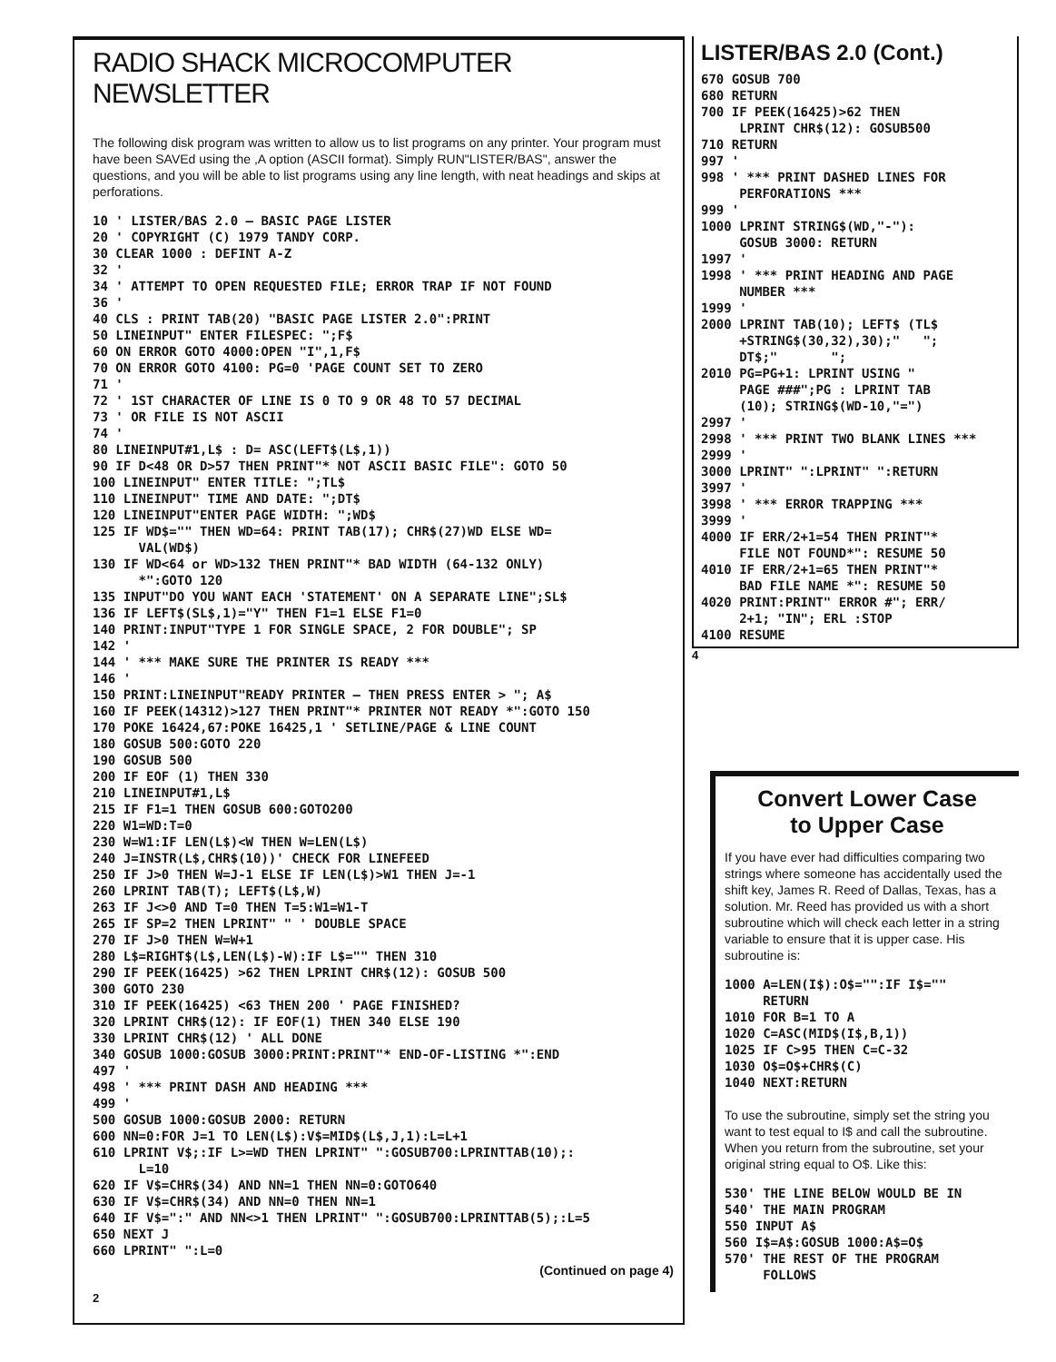RADIO SHACK MICROCOMPUTER NEWSLETTER
The following disk program was written to allow us to list programs on any printer. Your program must have been SAVEd using the ,A option (ASCII format). Simply RUN"LISTER/BAS", answer the questions, and you will be able to list programs using any line length, with neat headings and skips at perforations.
10 ' LISTER/BAS 2.0 — BASIC PAGE LISTER
20 ' COPYRIGHT (C) 1979 TANDY CORP.
30 CLEAR 1000 : DEFINT A-Z
32 '
34 ' ATTEMPT TO OPEN REQUESTED FILE; ERROR TRAP IF NOT FOUND
36 '
40 CLS : PRINT TAB(20) "BASIC PAGE LISTER 2.0":PRINT
50 LINEINPUT" ENTER FILESPEC: ";F$
60 ON ERROR GOTO 4000:OPEN "I",1,F$
70 ON ERROR GOTO 4100: PG=0 'PAGE COUNT SET TO ZERO
71 '
72 ' 1ST CHARACTER OF LINE IS 0 TO 9 OR 48 TO 57 DECIMAL
73 ' OR FILE IS NOT ASCII
74 '
80 LINEINPUT#1,L$ : D= ASC(LEFT$(L$,1))
90 IF D<48 OR D>57 THEN PRINT"* NOT ASCII BASIC FILE": GOTO 50
100 LINEINPUT" ENTER TITLE: ";TL$
110 LINEINPUT" TIME AND DATE: ";DT$
120 LINEINPUT"ENTER PAGE WIDTH: ";WD$
125 IF WD$="" THEN WD=64: PRINT TAB(17); CHR$(27)WD ELSE WD=
      VAL(WD$)
130 IF WD<64 or WD>132 THEN PRINT"* BAD WIDTH (64-132 ONLY)
      *":GOTO 120
135 INPUT"DO YOU WANT EACH 'STATEMENT' ON A SEPARATE LINE";SL$
136 IF LEFT$(SL$,1)="Y" THEN F1=1 ELSE F1=0
140 PRINT:INPUT"TYPE 1 FOR SINGLE SPACE, 2 FOR DOUBLE"; SP
142 '
144 ' *** MAKE SURE THE PRINTER IS READY ***
146 '
150 PRINT:LINEINPUT"READY PRINTER — THEN PRESS ENTER > "; A$
160 IF PEEK(14312)>127 THEN PRINT"* PRINTER NOT READY *":GOTO 150
170 POKE 16424,67:POKE 16425,1 ' SETLINE/PAGE & LINE COUNT
180 GOSUB 500:GOTO 220
190 GOSUB 500
200 IF EOF (1) THEN 330
210 LINEINPUT#1,L$
215 IF F1=1 THEN GOSUB 600:GOTO200
220 W1=WD:T=0
230 W=W1:IF LEN(L$)<W THEN W=LEN(L$)
240 J=INSTR(L$,CHR$(10))' CHECK FOR LINEFEED
250 IF J>0 THEN W=J-1 ELSE IF LEN(L$)>W1 THEN J=-1
260 LPRINT TAB(T); LEFT$(L$,W)
263 IF J<>0 AND T=0 THEN T=5:W1=W1-T
265 IF SP=2 THEN LPRINT" " ' DOUBLE SPACE
270 IF J>0 THEN W=W+1
280 L$=RIGHT$(L$,LEN(L$)-W):IF L$="" THEN 310
290 IF PEEK(16425) >62 THEN LPRINT CHR$(12): GOSUB 500
300 GOTO 230
310 IF PEEK(16425) <63 THEN 200 ' PAGE FINISHED?
320 LPRINT CHR$(12): IF EOF(1) THEN 340 ELSE 190
330 LPRINT CHR$(12) ' ALL DONE
340 GOSUB 1000:GOSUB 3000:PRINT:PRINT"* END-OF-LISTING *":END
497 '
498 ' *** PRINT DASH AND HEADING ***
499 '
500 GOSUB 1000:GOSUB 2000: RETURN
600 NN=0:FOR J=1 TO LEN(L$):V$=MID$(L$,J,1):L=L+1
610 LPRINT V$;:IF L>=WD THEN LPRINT" ":GOSUB700:LPRINTTAB(10);:
      L=10
620 IF V$=CHR$(34) AND NN=1 THEN NN=0:GOTO640
630 IF V$=CHR$(34) AND NN=0 THEN NN=1
640 IF V$=":" AND NN<>1 THEN LPRINT" ":GOSUB700:LPRINTTAB(5);:L=5
650 NEXT J
660 LPRINT" ":L=0
(Continued on page 4)
2
LISTER/BAS 2.0 (Cont.)
670 GOSUB 700
680 RETURN
700 IF PEEK(16425)>62 THEN
     LPRINT CHR$(12): GOSUB500
710 RETURN
997 '
998 ' *** PRINT DASHED LINES FOR
     PERFORATIONS ***
999 '
1000 LPRINT STRING$(WD,"-"):
     GOSUB 3000: RETURN
1997 '
1998 ' *** PRINT HEADING AND PAGE
     NUMBER ***
1999 '
2000 LPRINT TAB(10); LEFT$ (TL$
     +STRING$(30,32),30);"   ";
     DT$;"       ";
2010 PG=PG+1: LPRINT USING "
     PAGE ###";PG : LPRINT TAB
     (10); STRING$(WD-10,"=")
2997 '
2998 ' *** PRINT TWO BLANK LINES ***
2999 '
3000 LPRINT" ":LPRINT" ":RETURN
3997 '
3998 ' *** ERROR TRAPPING ***
3999 '
4000 IF ERR/2+1=54 THEN PRINT"*
     FILE NOT FOUND*": RESUME 50
4010 IF ERR/2+1=65 THEN PRINT"*
     BAD FILE NAME *": RESUME 50
4020 PRINT:PRINT" ERROR #"; ERR/
     2+1; "IN"; ERL :STOP
4100 RESUME
4
Convert Lower Case
to Upper Case
If you have ever had difficulties comparing two strings where someone has accidentally used the shift key, James R. Reed of Dallas, Texas, has a solution. Mr. Reed has provided us with a short subroutine which will check each letter in a string variable to ensure that it is upper case. His subroutine is:
1000 A=LEN(I$):O$="":IF I$=""
     RETURN
1010 FOR B=1 TO A
1020 C=ASC(MID$(I$,B,1))
1025 IF C>95 THEN C=C-32
1030 O$=O$+CHR$(C)
1040 NEXT:RETURN
To use the subroutine, simply set the string you want to test equal to I$ and call the subroutine. When you return from the subroutine, set your original string equal to O$. Like this:
530' THE LINE BELOW WOULD BE IN
540' THE MAIN PROGRAM
550 INPUT A$
560 I$=A$:GOSUB 1000:A$=O$
570' THE REST OF THE PROGRAM
     FOLLOWS